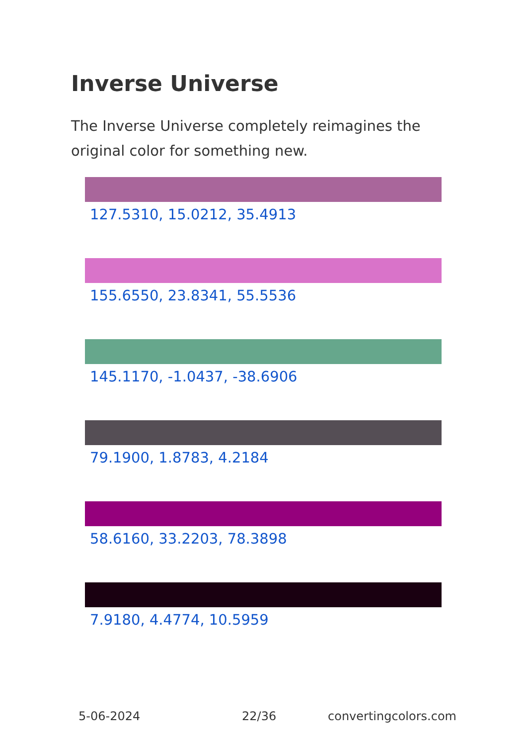Inverse Universe
The Inverse Universe completely reimagines the original color for something new.
127.5310, 15.0212, 35.4913
155.6550, 23.8341, 55.5536
145.1170, -1.0437, -38.6906
79.1900, 1.8783, 4.2184
58.6160, 33.2203, 78.3898
7.9180, 4.4774, 10.5959
5-06-2024 22/36 convertingcolors.com